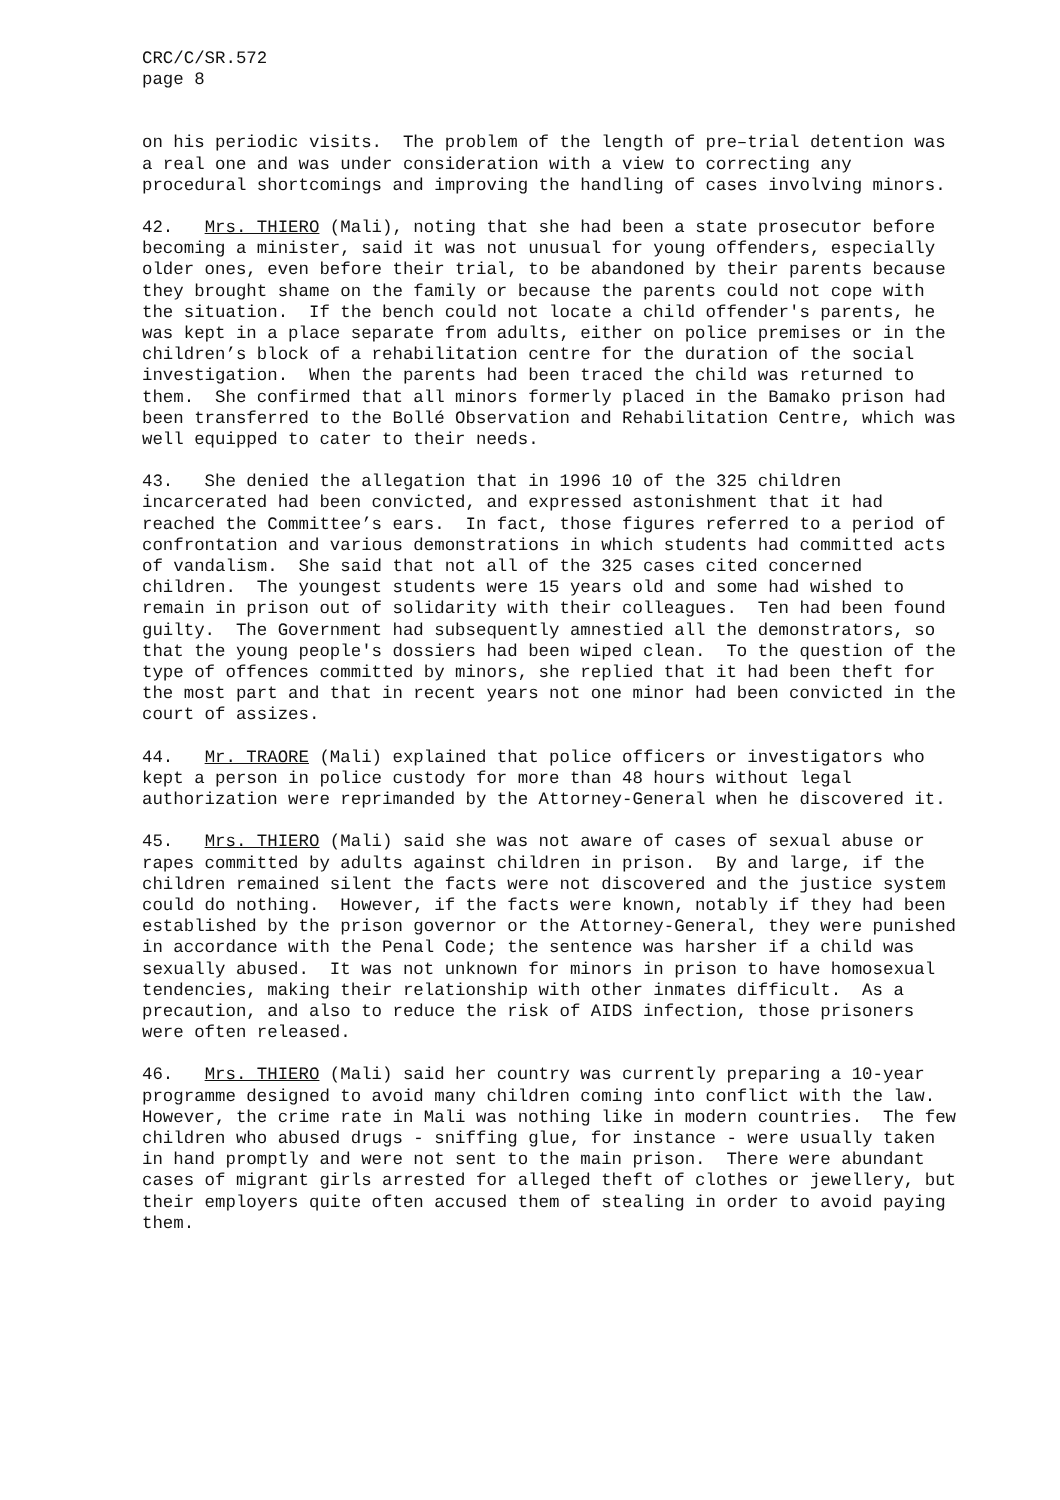CRC/C/SR.572 page 8
on his periodic visits. The problem of the length of pre–trial detention was a real one and was under consideration with a view to correcting any procedural shortcomings and improving the handling of cases involving minors.
42. Mrs. THIERO (Mali), noting that she had been a state prosecutor before becoming a minister, said it was not unusual for young offenders, especially older ones, even before their trial, to be abandoned by their parents because they brought shame on the family or because the parents could not cope with the situation. If the bench could not locate a child offender's parents, he was kept in a place separate from adults, either on police premises or in the children’s block of a rehabilitation centre for the duration of the social investigation. When the parents had been traced the child was returned to them. She confirmed that all minors formerly placed in the Bamako prison had been transferred to the Bollé Observation and Rehabilitation Centre, which was well equipped to cater to their needs.
43. She denied the allegation that in 1996 10 of the 325 children incarcerated had been convicted, and expressed astonishment that it had reached the Committee’s ears. In fact, those figures referred to a period of confrontation and various demonstrations in which students had committed acts of vandalism. She said that not all of the 325 cases cited concerned children. The youngest students were 15 years old and some had wished to remain in prison out of solidarity with their colleagues. Ten had been found guilty. The Government had subsequently amnestied all the demonstrators, so that the young people's dossiers had been wiped clean. To the question of the type of offences committed by minors, she replied that it had been theft for the most part and that in recent years not one minor had been convicted in the court of assizes.
44. Mr. TRAORE (Mali) explained that police officers or investigators who kept a person in police custody for more than 48 hours without legal authorization were reprimanded by the Attorney-General when he discovered it.
45. Mrs. THIERO (Mali) said she was not aware of cases of sexual abuse or rapes committed by adults against children in prison. By and large, if the children remained silent the facts were not discovered and the justice system could do nothing. However, if the facts were known, notably if they had been established by the prison governor or the Attorney-General, they were punished in accordance with the Penal Code; the sentence was harsher if a child was sexually abused. It was not unknown for minors in prison to have homosexual tendencies, making their relationship with other inmates difficult. As a precaution, and also to reduce the risk of AIDS infection, those prisoners were often released.
46. Mrs. THIERO (Mali) said her country was currently preparing a 10-year programme designed to avoid many children coming into conflict with the law. However, the crime rate in Mali was nothing like in modern countries. The few children who abused drugs - sniffing glue, for instance - were usually taken in hand promptly and were not sent to the main prison. There were abundant cases of migrant girls arrested for alleged theft of clothes or jewellery, but their employers quite often accused them of stealing in order to avoid paying them.